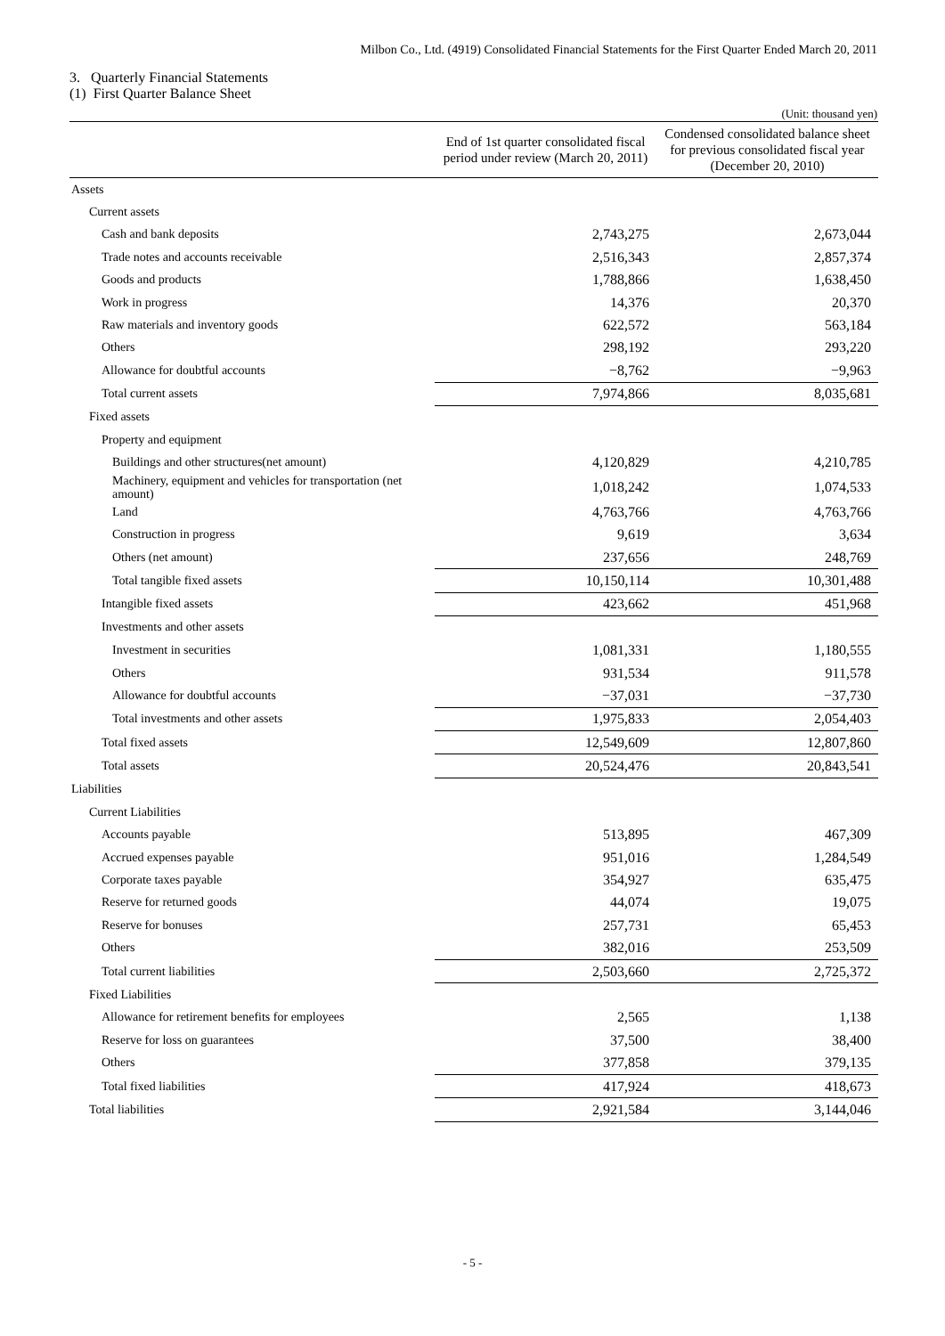Milbon Co., Ltd. (4919) Consolidated Financial Statements for the First Quarter Ended March 20, 2011
3. Quarterly Financial Statements
(1) First Quarter Balance Sheet
(Unit: thousand yen)
| | End of 1st quarter consolidated fiscal period under review (March 20, 2011) | Condensed consolidated balance sheet for previous consolidated fiscal year (December 20, 2010) |
| --- | --- | --- |
| Assets | | |
| Current assets | | |
| Cash and bank deposits | 2,743,275 | 2,673,044 |
| Trade notes and accounts receivable | 2,516,343 | 2,857,374 |
| Goods and products | 1,788,866 | 1,638,450 |
| Work in progress | 14,376 | 20,370 |
| Raw materials and inventory goods | 622,572 | 563,184 |
| Others | 298,192 | 293,220 |
| Allowance for doubtful accounts | −8,762 | −9,963 |
| Total current assets | 7,974,866 | 8,035,681 |
| Fixed assets | | |
| Property and equipment | | |
| Buildings and other structures(net amount) | 4,120,829 | 4,210,785 |
| Machinery, equipment and vehicles for transportation (net amount) | 1,018,242 | 1,074,533 |
| Land | 4,763,766 | 4,763,766 |
| Construction in progress | 9,619 | 3,634 |
| Others (net amount) | 237,656 | 248,769 |
| Total tangible fixed assets | 10,150,114 | 10,301,488 |
| Intangible fixed assets | 423,662 | 451,968 |
| Investments and other assets | | |
| Investment in securities | 1,081,331 | 1,180,555 |
| Others | 931,534 | 911,578 |
| Allowance for doubtful accounts | −37,031 | −37,730 |
| Total investments and other assets | 1,975,833 | 2,054,403 |
| Total fixed assets | 12,549,609 | 12,807,860 |
| Total assets | 20,524,476 | 20,843,541 |
| Liabilities | | |
| Current Liabilities | | |
| Accounts payable | 513,895 | 467,309 |
| Accrued expenses payable | 951,016 | 1,284,549 |
| Corporate taxes payable | 354,927 | 635,475 |
| Reserve for returned goods | 44,074 | 19,075 |
| Reserve for bonuses | 257,731 | 65,453 |
| Others | 382,016 | 253,509 |
| Total current liabilities | 2,503,660 | 2,725,372 |
| Fixed Liabilities | | |
| Allowance for retirement benefits for employees | 2,565 | 1,138 |
| Reserve for loss on guarantees | 37,500 | 38,400 |
| Others | 377,858 | 379,135 |
| Total fixed liabilities | 417,924 | 418,673 |
| Total liabilities | 2,921,584 | 3,144,046 |
- 5 -